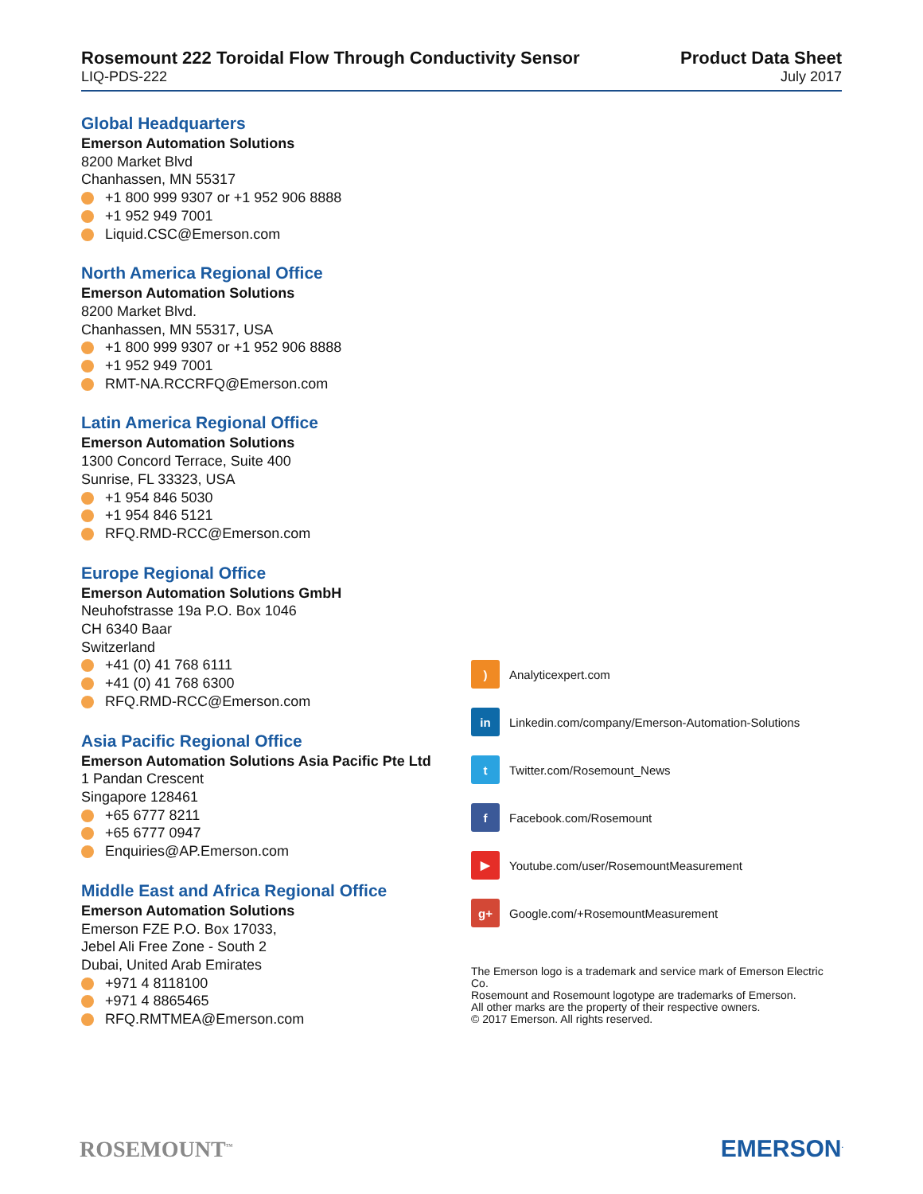Rosemount 222 Toroidal Flow Through Conductivity Sensor
LIQ-PDS-222
Product Data Sheet
July 2017
Global Headquarters
Emerson Automation Solutions
8200 Market Blvd
Chanhassen, MN 55317
+1 800 999 9307 or +1 952 906 8888
+1 952 949 7001
Liquid.CSC@Emerson.com
North America Regional Office
Emerson Automation Solutions
8200 Market Blvd.
Chanhassen, MN 55317, USA
+1 800 999 9307 or +1 952 906 8888
+1 952 949 7001
RMT-NA.RCCRFQ@Emerson.com
Latin America Regional Office
Emerson Automation Solutions
1300 Concord Terrace, Suite 400
Sunrise, FL 33323, USA
+1 954 846 5030
+1 954 846 5121
RFQ.RMD-RCC@Emerson.com
Europe Regional Office
Emerson Automation Solutions GmbH
Neuhofstrasse 19a P.O. Box 1046
CH 6340 Baar
Switzerland
+41 (0) 41 768 6111
+41 (0) 41 768 6300
RFQ.RMD-RCC@Emerson.com
Asia Pacific Regional Office
Emerson Automation Solutions Asia Pacific Pte Ltd
1 Pandan Crescent
Singapore 128461
+65 6777 8211
+65 6777 0947
Enquiries@AP.Emerson.com
Middle East and Africa Regional Office
Emerson Automation Solutions
Emerson FZE P.O. Box 17033,
Jebel Ali Free Zone - South 2
Dubai, United Arab Emirates
+971 4 8118100
+971 4 8865465
RFQ.RMTMEA@Emerson.com
)
Analyticexpert.com
in
Linkedin.com/company/Emerson-Automation-Solutions
t
Twitter.com/Rosemount_News
f
Facebook.com/Rosemount
▶
Youtube.com/user/RosemountMeasurement
g+
Google.com/+RosemountMeasurement
The Emerson logo is a trademark and service mark of Emerson Electric Co.
Rosemount and Rosemount logotype are trademarks of Emerson.
All other marks are the property of their respective owners.
© 2017 Emerson. All rights reserved.
ROSEMOUNT<sup>™</sup>
EMERSON<sup>.</sup>